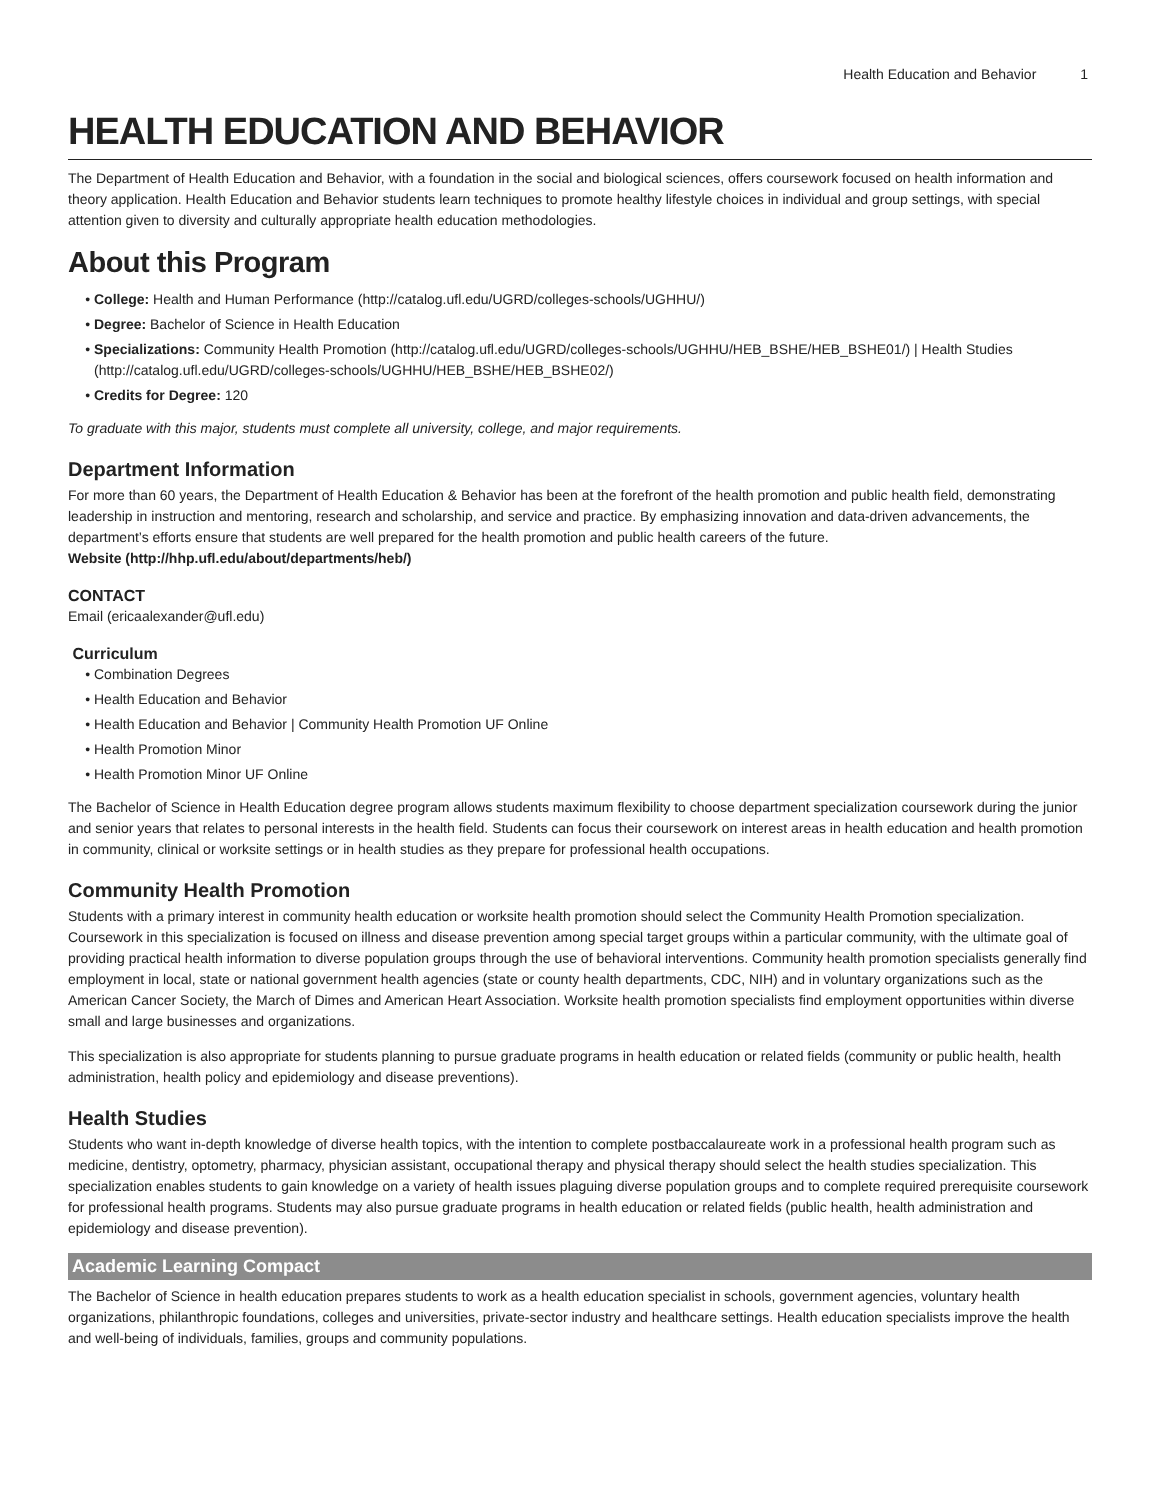Health Education and Behavior 1
HEALTH EDUCATION AND BEHAVIOR
The Department of Health Education and Behavior, with a foundation in the social and biological sciences, offers coursework focused on health information and theory application. Health Education and Behavior students learn techniques to promote healthy lifestyle choices in individual and group settings, with special attention given to diversity and culturally appropriate health education methodologies.
About this Program
College: Health and Human Performance (http://catalog.ufl.edu/UGRD/colleges-schools/UGHHU/)
Degree: Bachelor of Science in Health Education
Specializations: Community Health Promotion (http://catalog.ufl.edu/UGRD/colleges-schools/UGHHU/HEB_BSHE/HEB_BSHE01/) | Health Studies (http://catalog.ufl.edu/UGRD/colleges-schools/UGHHU/HEB_BSHE/HEB_BSHE02/)
Credits for Degree: 120
To graduate with this major, students must complete all university, college, and major requirements.
Department Information
For more than 60 years, the Department of Health Education & Behavior has been at the forefront of the health promotion and public health field, demonstrating leadership in instruction and mentoring, research and scholarship, and service and practice. By emphasizing innovation and data-driven advancements, the department’s efforts ensure that students are well prepared for the health promotion and public health careers of the future.
Website (http://hhp.ufl.edu/about/departments/heb/)
CONTACT
Email (ericaalexander@ufl.edu)
Curriculum
Combination Degrees
Health Education and Behavior
Health Education and Behavior | Community Health Promotion UF Online
Health Promotion Minor
Health Promotion Minor UF Online
The Bachelor of Science in Health Education degree program allows students maximum flexibility to choose department specialization coursework during the junior and senior years that relates to personal interests in the health field. Students can focus their coursework on interest areas in health education and health promotion in community, clinical or worksite settings or in health studies as they prepare for professional health occupations.
Community Health Promotion
Students with a primary interest in community health education or worksite health promotion should select the Community Health Promotion specialization. Coursework in this specialization is focused on illness and disease prevention among special target groups within a particular community, with the ultimate goal of providing practical health information to diverse population groups through the use of behavioral interventions. Community health promotion specialists generally find employment in local, state or national government health agencies (state or county health departments, CDC, NIH) and in voluntary organizations such as the American Cancer Society, the March of Dimes and American Heart Association. Worksite health promotion specialists find employment opportunities within diverse small and large businesses and organizations.
This specialization is also appropriate for students planning to pursue graduate programs in health education or related fields (community or public health, health administration, health policy and epidemiology and disease preventions).
Health Studies
Students who want in-depth knowledge of diverse health topics, with the intention to complete postbaccalaureate work in a professional health program such as medicine, dentistry, optometry, pharmacy, physician assistant, occupational therapy and physical therapy should select the health studies specialization. This specialization enables students to gain knowledge on a variety of health issues plaguing diverse population groups and to complete required prerequisite coursework for professional health programs. Students may also pursue graduate programs in health education or related fields (public health, health administration and epidemiology and disease prevention).
Academic Learning Compact
The Bachelor of Science in health education prepares students to work as a health education specialist in schools, government agencies, voluntary health organizations, philanthropic foundations, colleges and universities, private-sector industry and healthcare settings. Health education specialists improve the health and well-being of individuals, families, groups and community populations.